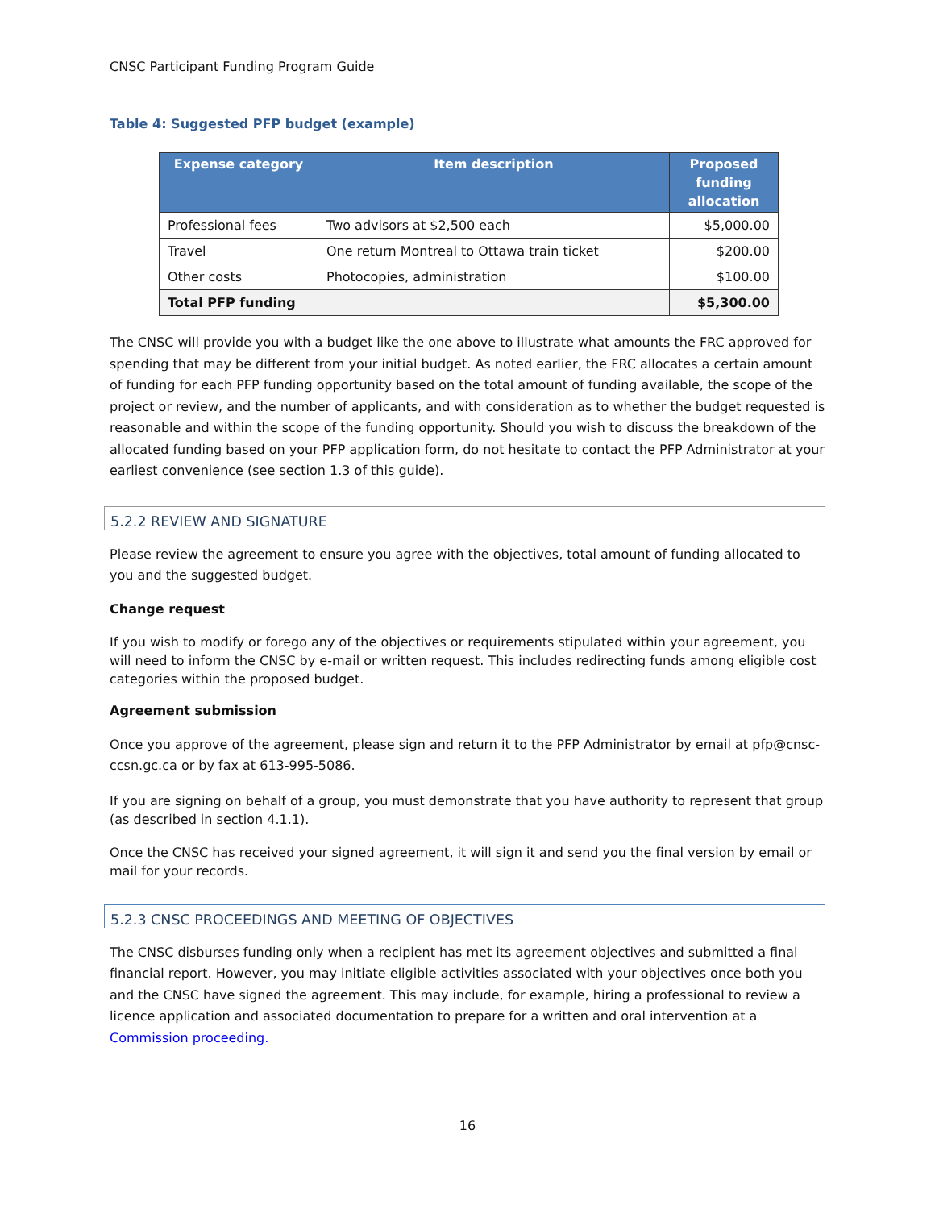CNSC Participant Funding Program Guide
Table 4: Suggested PFP budget (example)
| Expense category | Item description | Proposed funding allocation |
| --- | --- | --- |
| Professional fees | Two advisors at $2,500 each | $5,000.00 |
| Travel | One return Montreal to Ottawa train ticket | $200.00 |
| Other costs | Photocopies, administration | $100.00 |
| Total PFP funding | | $5,300.00 |
The CNSC will provide you with a budget like the one above to illustrate what amounts the FRC approved for spending that may be different from your initial budget. As noted earlier, the FRC allocates a certain amount of funding for each PFP funding opportunity based on the total amount of funding available, the scope of the project or review, and the number of applicants, and with consideration as to whether the budget requested is reasonable and within the scope of the funding opportunity. Should you wish to discuss the breakdown of the allocated funding based on your PFP application form, do not hesitate to contact the PFP Administrator at your earliest convenience (see section 1.3 of this guide).
5.2.2 REVIEW AND SIGNATURE
Please review the agreement to ensure you agree with the objectives, total amount of funding allocated to you and the suggested budget.
Change request
If you wish to modify or forego any of the objectives or requirements stipulated within your agreement, you will need to inform the CNSC by e-mail or written request. This includes redirecting funds among eligible cost categories within the proposed budget.
Agreement submission
Once you approve of the agreement, please sign and return it to the PFP Administrator by email at pfp@cnsc-ccsn.gc.ca or by fax at 613-995-5086.
If you are signing on behalf of a group, you must demonstrate that you have authority to represent that group (as described in section 4.1.1).
Once the CNSC has received your signed agreement, it will sign it and send you the final version by email or mail for your records.
5.2.3 CNSC PROCEEDINGS AND MEETING OF OBJECTIVES
The CNSC disburses funding only when a recipient has met its agreement objectives and submitted a final financial report. However, you may initiate eligible activities associated with your objectives once both you and the CNSC have signed the agreement. This may include, for example, hiring a professional to review a licence application and associated documentation to prepare for a written and oral intervention at a Commission proceeding.
16